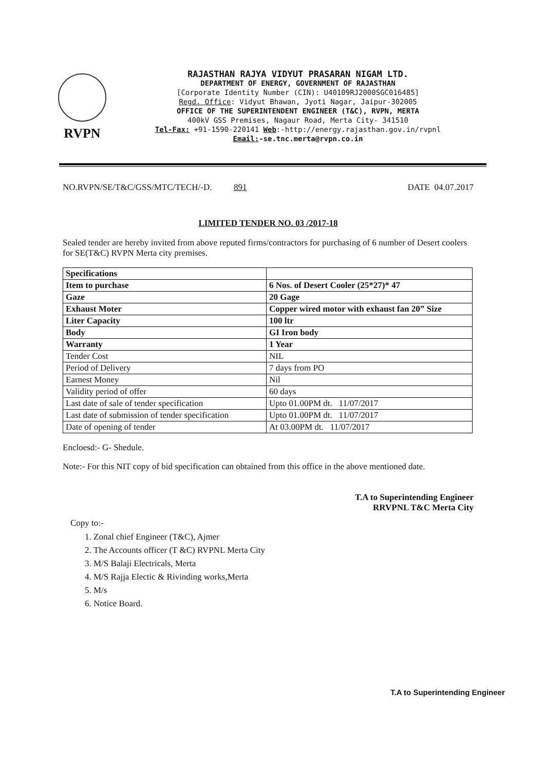RVPN
RAJASTHAN RAJYA VIDYUT PRASARAN NIGAM LTD.
DEPARTMENT OF ENERGY, GOVERNMENT OF RAJASTHAN
[Corporate Identity Number (CIN): U40109RJ2000SGC016485]
Regd. Office: Vidyut Bhawan, Jyoti Nagar, Jaipur-302005
OFFICE OF THE SUPERINTENDENT ENGINEER (T&C), RVPN, MERTA
400kV GSS Premises, Nagaur Road, Merta City- 341510
Tel-Fax: +91-1590-220141 Web:-http://energy.rajasthan.gov.in/rvpnl
Email:-se.tnc.merta@rvpn.co.in
NO.RVPN/SE/T&C/GSS/MTC/TECH/-D. 891 DATE 04.07.2017
LIMITED TENDER NO. 03 /2017-18
Sealed tender are hereby invited from above reputed firms/contractors for purchasing of 6 number of Desert coolers for SE(T&C) RVPN Merta city premises.
| Specifications | |
| Item to purchase | 6 Nos. of Desert Cooler (25*27)* 47 |
| Gaze | 20 Gage |
| Exhaust Moter | Copper wired motor with exhaust fan 20” Size |
| Liter Capacity | 100 ltr |
| Body | GI Iron body |
| Warranty | 1 Year |
| Tender Cost | NIL |
| Period of Delivery | 7 days from PO |
| Earnest Money | Nil |
| Validity period of offer | 60 days |
| Last date of sale of tender specification | Upto 01.00PM dt. 11/07/2017 |
| Last date of submission of tender specification | Upto 01.00PM dt. 11/07/2017 |
| Date of opening of tender | At 03.00PM dt. 11/07/2017 |
Encloesd:- G- Shedule.
Note:- For this NIT copy of bid specification can obtained from this office in the above mentioned date.
T.A to Superintending Engineer
RRVPNL T&C Merta City
Copy to:-
1. Zonal chief Engineer (T&C), Ajmer
2. The Accounts officer (T &C) RVPNL Merta City
3. M/S Balaji Electricals, Merta
4. M/S Rajja Electic & Rivinding works,Merta
5. M/s
6. Notice Board.
T.A to Superintending Engineer